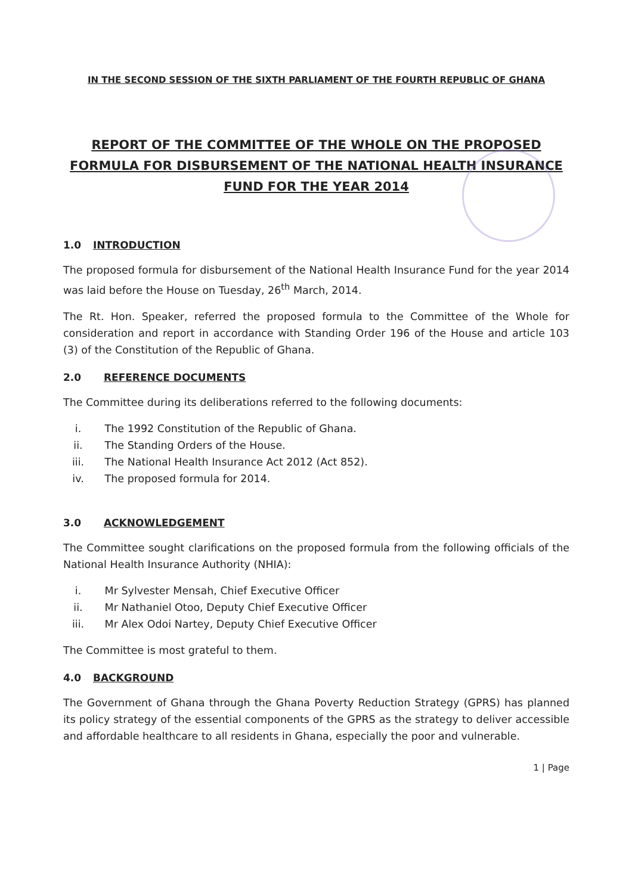IN THE SECOND SESSION OF THE SIXTH PARLIAMENT OF THE FOURTH REPUBLIC OF GHANA
REPORT OF THE COMMITTEE OF THE WHOLE ON THE PROPOSED FORMULA FOR DISBURSEMENT OF THE NATIONAL HEALTH INSURANCE FUND FOR THE YEAR 2014
1.0 INTRODUCTION
The proposed formula for disbursement of the National Health Insurance Fund for the year 2014 was laid before the House on Tuesday, 26<sup>th</sup> March, 2014.
The Rt. Hon. Speaker, referred the proposed formula to the Committee of the Whole for consideration and report in accordance with Standing Order 196 of the House and article 103 (3) of the Constitution of the Republic of Ghana.
2.0 REFERENCE DOCUMENTS
The Committee during its deliberations referred to the following documents:
i. The 1992 Constitution of the Republic of Ghana.
ii. The Standing Orders of the House.
iii. The National Health Insurance Act 2012 (Act 852).
iv. The proposed formula for 2014.
3.0 ACKNOWLEDGEMENT
The Committee sought clarifications on the proposed formula from the following officials of the National Health Insurance Authority (NHIA):
i. Mr Sylvester Mensah, Chief Executive Officer
ii. Mr Nathaniel Otoo, Deputy Chief Executive Officer
iii. Mr Alex Odoi Nartey, Deputy Chief Executive Officer
The Committee is most grateful to them.
4.0 BACKGROUND
The Government of Ghana through the Ghana Poverty Reduction Strategy (GPRS) has planned its policy strategy of the essential components of the GPRS as the strategy to deliver accessible and affordable healthcare to all residents in Ghana, especially the poor and vulnerable.
1 | Page